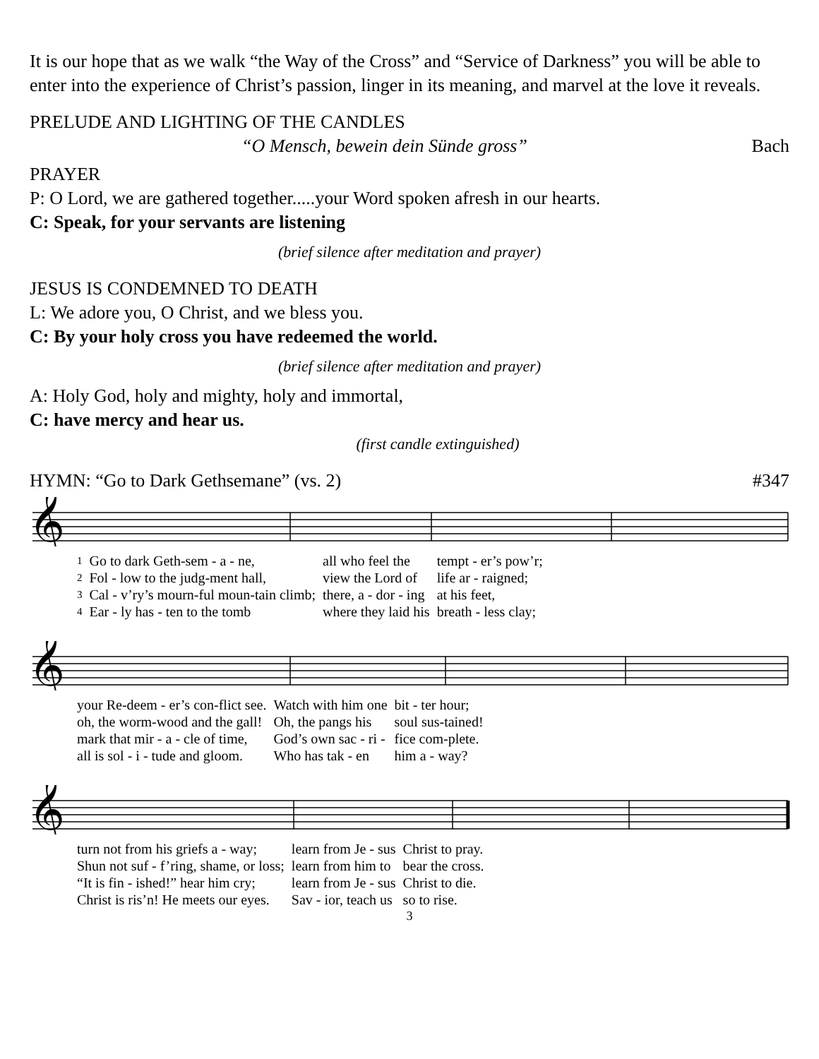It is our hope that as we walk “the Way of the Cross” and “Service of Darkness” you will be able to enter into the experience of Christ’s passion, linger in its meaning, and marvel at the love it reveals.
PRELUDE AND LIGHTING OF THE CANDLES
“O Mensch, bewein dein Sünde gross” Bach
PRAYER
P: O Lord, we are gathered together.....your Word spoken afresh in our hearts.
C: Speak, for your servants are listening
(brief silence after meditation and prayer)
JESUS IS CONDEMNED TO DEATH
L: We adore you, O Christ, and we bless you.
C: By your holy cross you have redeemed the world.
(brief silence after meditation and prayer)
A: Holy God, holy and mighty, holy and immortal,
C: have mercy and hear us.
(first candle extinguished)
HYMN: “Go to Dark Gethsemane” (vs. 2) #347
𝄞
| 1 | Go to dark Geth-sem - a - ne, | all who feel the | tempt - er’s pow’r; |
| 2 | Fol - low to the judg-ment hall, | view the Lord of | life ar - raigned; |
| 3 | Cal - v’ry’s mourn-ful moun-tain climb; | there, a - dor - ing | at his feet, |
| 4 | Ear - ly has - ten to the tomb | where they laid his | breath - less clay; |
𝄞
| your Re-deem - er’s con-flict see. | Watch with him one | bit - ter hour; |
| oh, the worm-wood and the gall! | Oh, the pangs his | soul sus-tained! |
| mark that mir - a - cle of time, | God’s own sac - ri - | fice com-plete. |
| all is sol - i - tude and gloom. | Who has tak - en | him a - way? |
𝄞
| turn not from his griefs a - way; | learn from Je - sus | Christ to pray. |
| Shun not suf - f’ring, shame, or loss; | learn from him to | bear the cross. |
| “It is fin - ished!” hear him cry; | learn from Je - sus | Christ to die. |
| Christ is ris’n! He meets our eyes. | Sav - ior, teach us | so to rise. |
3